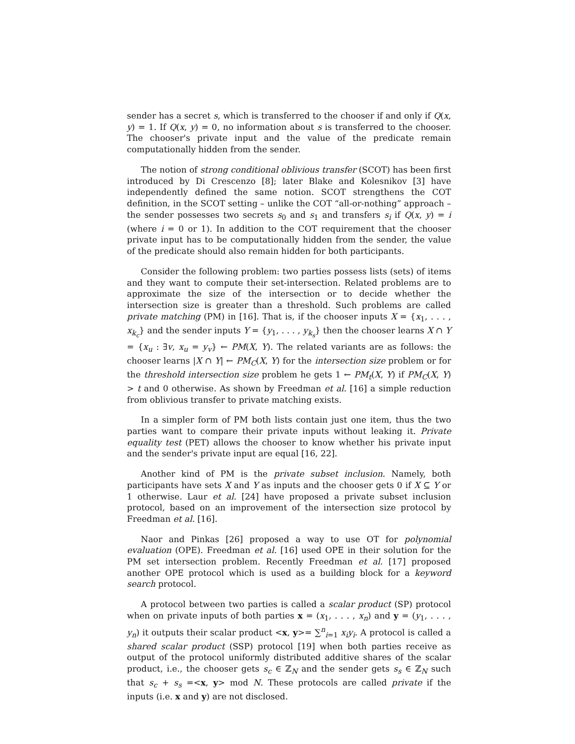sender has a secret s, which is transferred to the chooser if and only if Q(x, y) = 1. If Q(x, y) = 0, no information about s is transferred to the chooser. The chooser's private input and the value of the predicate remain computationally hidden from the sender.
The notion of strong conditional oblivious transfer (SCOT) has been first introduced by Di Crescenzo [8]; later Blake and Kolesnikov [3] have independently defined the same notion. SCOT strengthens the COT definition, in the SCOT setting – unlike the COT “all-or-nothing” approach – the sender possesses two secrets s<sub>0</sub> and s<sub>1</sub> and transfers s<sub>i</sub> if Q(x, y) = i (where i = 0 or 1). In addition to the COT requirement that the chooser private input has to be computationally hidden from the sender, the value of the predicate should also remain hidden for both participants.
Consider the following problem: two parties possess lists (sets) of items and they want to compute their set-intersection. Related problems are to approximate the size of the intersection or to decide whether the intersection size is greater than a threshold. Such problems are called private matching (PM) in [16]. That is, if the chooser inputs X = {x<sub>1</sub>, . . . , x<sub>k<sub>c</sub></sub>} and the sender inputs Y = {y<sub>1</sub>, . . . , y<sub>k<sub>s</sub></sub>} then the chooser learns X ∩ Y = {x<sub>u</sub> : ∃v, x<sub>u</sub> = y<sub>v</sub>} ← PM(X, Y). The related variants are as follows: the chooser learns |X ∩ Y| ← PM<sub>C</sub>(X, Y) for the intersection size problem or for the threshold intersection size problem he gets 1 ← PM<sub>t</sub>(X, Y) if PM<sub>C</sub>(X, Y) > t and 0 otherwise. As shown by Freedman et al. [16] a simple reduction from oblivious transfer to private matching exists.
In a simpler form of PM both lists contain just one item, thus the two parties want to compare their private inputs without leaking it. Private equality test (PET) allows the chooser to know whether his private input and the sender's private input are equal [16, 22].
Another kind of PM is the private subset inclusion. Namely, both participants have sets X and Y as inputs and the chooser gets 0 if X ⊆ Y or 1 otherwise. Laur et al. [24] have proposed a private subset inclusion protocol, based on an improvement of the intersection size protocol by Freedman et al. [16].
Naor and Pinkas [26] proposed a way to use OT for polynomial evaluation (OPE). Freedman et al. [16] used OPE in their solution for the PM set intersection problem. Recently Freedman et al. [17] proposed another OPE protocol which is used as a building block for a keyword search protocol.
A protocol between two parties is called a scalar product (SP) protocol when on private inputs of both parties x = (x<sub>1</sub>, . . . , x<sub>n</sub>) and y = (y<sub>1</sub>, . . . , y<sub>n</sub>) it outputs their scalar product <x, y>= ∑<sup>n</sup><sub>i=1</sub> x<sub>i</sub>y<sub>i</sub>. A protocol is called a shared scalar product (SSP) protocol [19] when both parties receive as output of the protocol uniformly distributed additive shares of the scalar product, i.e., the chooser gets s<sub>c</sub> ∈ ℤ<sub>N</sub> and the sender gets s<sub>s</sub> ∈ ℤ<sub>N</sub> such that s<sub>c</sub> + s<sub>s</sub> =<x, y> mod N. These protocols are called private if the inputs (i.e. x and y) are not disclosed.